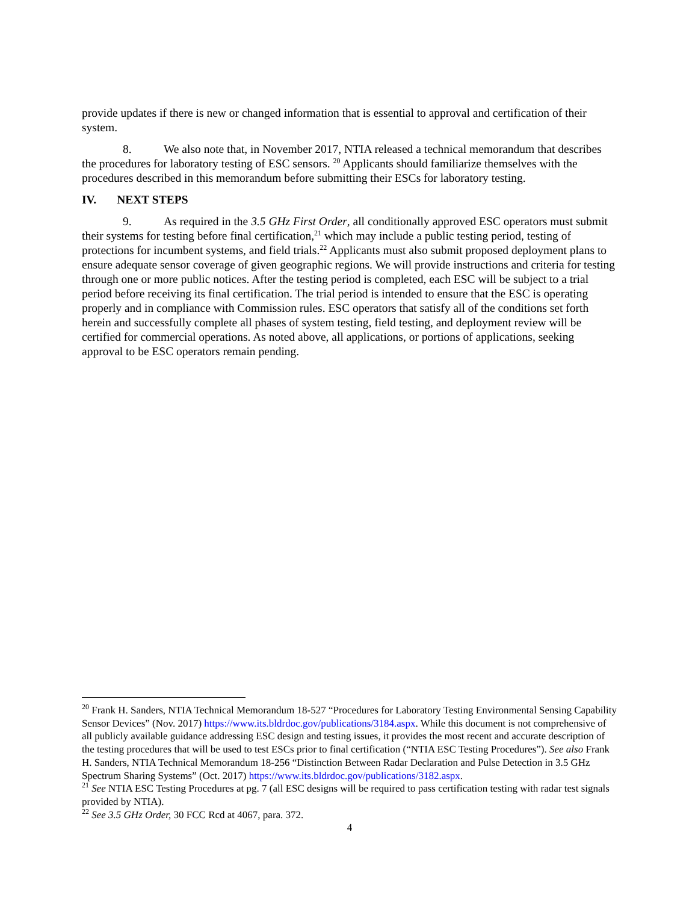provide updates if there is new or changed information that is essential to approval and certification of their system.
8. We also note that, in November 2017, NTIA released a technical memorandum that describes the procedures for laboratory testing of ESC sensors. <sup>20</sup> Applicants should familiarize themselves with the procedures described in this memorandum before submitting their ESCs for laboratory testing.
IV. NEXT STEPS
9. As required in the 3.5 GHz First Order, all conditionally approved ESC operators must submit their systems for testing before final certification,<sup>21</sup> which may include a public testing period, testing of protections for incumbent systems, and field trials.<sup>22</sup> Applicants must also submit proposed deployment plans to ensure adequate sensor coverage of given geographic regions. We will provide instructions and criteria for testing through one or more public notices. After the testing period is completed, each ESC will be subject to a trial period before receiving its final certification. The trial period is intended to ensure that the ESC is operating properly and in compliance with Commission rules. ESC operators that satisfy all of the conditions set forth herein and successfully complete all phases of system testing, field testing, and deployment review will be certified for commercial operations. As noted above, all applications, or portions of applications, seeking approval to be ESC operators remain pending.
<sup>20</sup> Frank H. Sanders, NTIA Technical Memorandum 18-527 “Procedures for Laboratory Testing Environmental Sensing Capability Sensor Devices” (Nov. 2017) https://www.its.bldrdoc.gov/publications/3184.aspx. While this document is not comprehensive of all publicly available guidance addressing ESC design and testing issues, it provides the most recent and accurate description of the testing procedures that will be used to test ESCs prior to final certification (“NTIA ESC Testing Procedures”). See also Frank H. Sanders, NTIA Technical Memorandum 18-256 “Distinction Between Radar Declaration and Pulse Detection in 3.5 GHz Spectrum Sharing Systems” (Oct. 2017) https://www.its.bldrdoc.gov/publications/3182.aspx.
<sup>21</sup> See NTIA ESC Testing Procedures at pg. 7 (all ESC designs will be required to pass certification testing with radar test signals provided by NTIA).
<sup>22</sup> See 3.5 GHz Order, 30 FCC Rcd at 4067, para. 372.
4